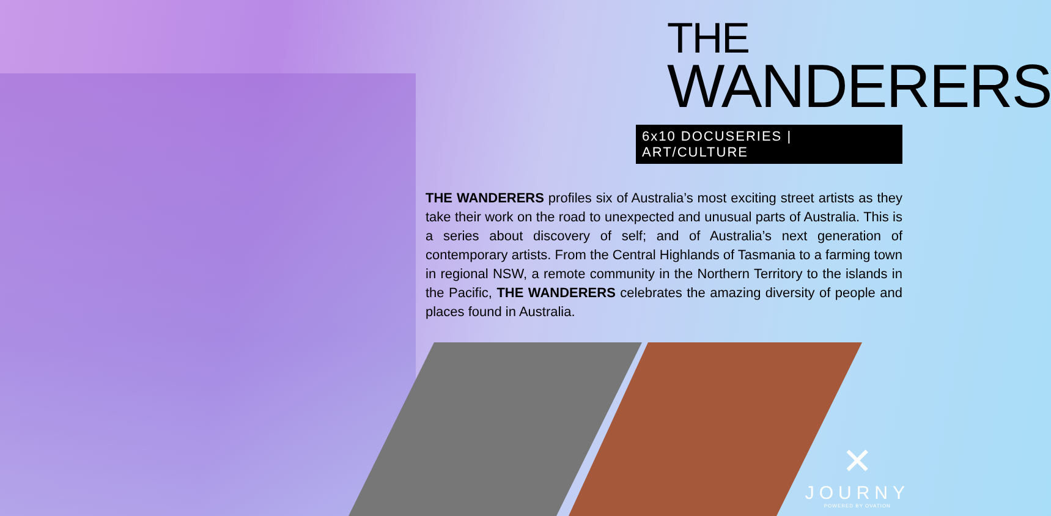THE
WANDERERS
6x10 DOCUSERIES | ART/CULTURE
THE WANDERERS profiles six of Australia’s most exciting street artists as they take their work on the road to unexpected and unusual parts of Australia. This is a series about discovery of self; and of Australia’s next generation of contemporary artists. From the Central Highlands of Tasmania to a farming town in regional NSW, a remote community in the Northern Territory to the islands in the Pacific, THE WANDERERS celebrates the amazing diversity of people and places found in Australia.
✕
JOURNY
POWERED BY OVATION